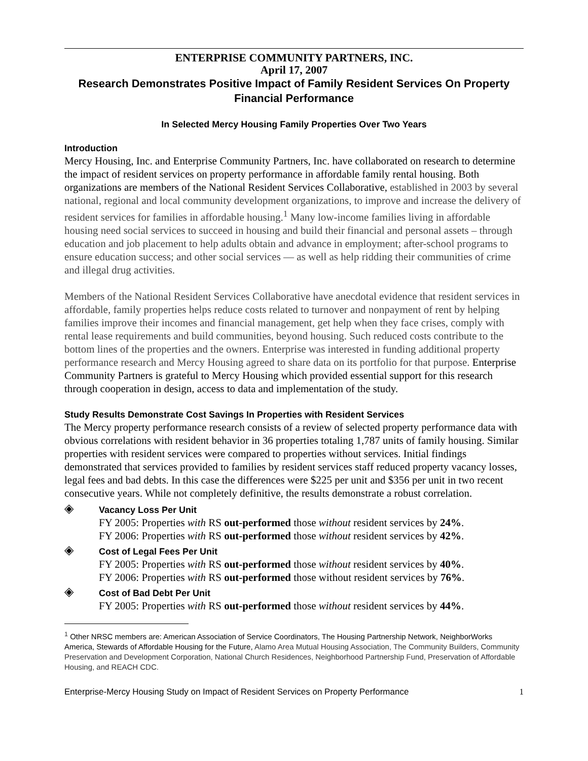ENTERPRISE COMMUNITY PARTNERS, INC.
April 17, 2007
Research Demonstrates Positive Impact of Family Resident Services On Property Financial Performance
In Selected Mercy Housing Family Properties Over Two Years
Introduction
Mercy Housing, Inc. and Enterprise Community Partners, Inc. have collaborated on research to determine the impact of resident services on property performance in affordable family rental housing. Both organizations are members of the National Resident Services Collaborative, established in 2003 by several national, regional and local community development organizations, to improve and increase the delivery of resident services for families in affordable housing.<sup>1</sup> Many low-income families living in affordable housing need social services to succeed in housing and build their financial and personal assets – through education and job placement to help adults obtain and advance in employment; after-school programs to ensure education success; and other social services — as well as help ridding their communities of crime and illegal drug activities.
Members of the National Resident Services Collaborative have anecdotal evidence that resident services in affordable, family properties helps reduce costs related to turnover and nonpayment of rent by helping families improve their incomes and financial management, get help when they face crises, comply with rental lease requirements and build communities, beyond housing. Such reduced costs contribute to the bottom lines of the properties and the owners. Enterprise was interested in funding additional property performance research and Mercy Housing agreed to share data on its portfolio for that purpose. Enterprise Community Partners is grateful to Mercy Housing which provided essential support for this research through cooperation in design, access to data and implementation of the study.
Study Results Demonstrate Cost Savings In Properties with Resident Services
The Mercy property performance research consists of a review of selected property performance data with obvious correlations with resident behavior in 36 properties totaling 1,787 units of family housing. Similar properties with resident services were compared to properties without services. Initial findings demonstrated that services provided to families by resident services staff reduced property vacancy losses, legal fees and bad debts. In this case the differences were $225 per unit and $356 per unit in two recent consecutive years. While not completely definitive, the results demonstrate a robust correlation.
◈
Vacancy Loss Per Unit
FY 2005: Properties with RS out-performed those without resident services by 24%.
FY 2006: Properties with RS out-performed those without resident services by 42%.
◈
Cost of Legal Fees Per Unit
FY 2005: Properties with RS out-performed those without resident services by 40%.
FY 2006: Properties with RS out-performed those without resident services by 76%.
◈
Cost of Bad Debt Per Unit
FY 2005: Properties with RS out-performed those without resident services by 44%.
<sup>1</sup> Other NRSC members are: American Association of Service Coordinators, The Housing Partnership Network, NeighborWorks America, Stewards of Affordable Housing for the Future, Alamo Area Mutual Housing Association, The Community Builders, Community Preservation and Development Corporation, National Church Residences, Neighborhood Partnership Fund, Preservation of Affordable Housing, and REACH CDC.
Enterprise-Mercy Housing Study on Impact of Resident Services on Property Performance 1